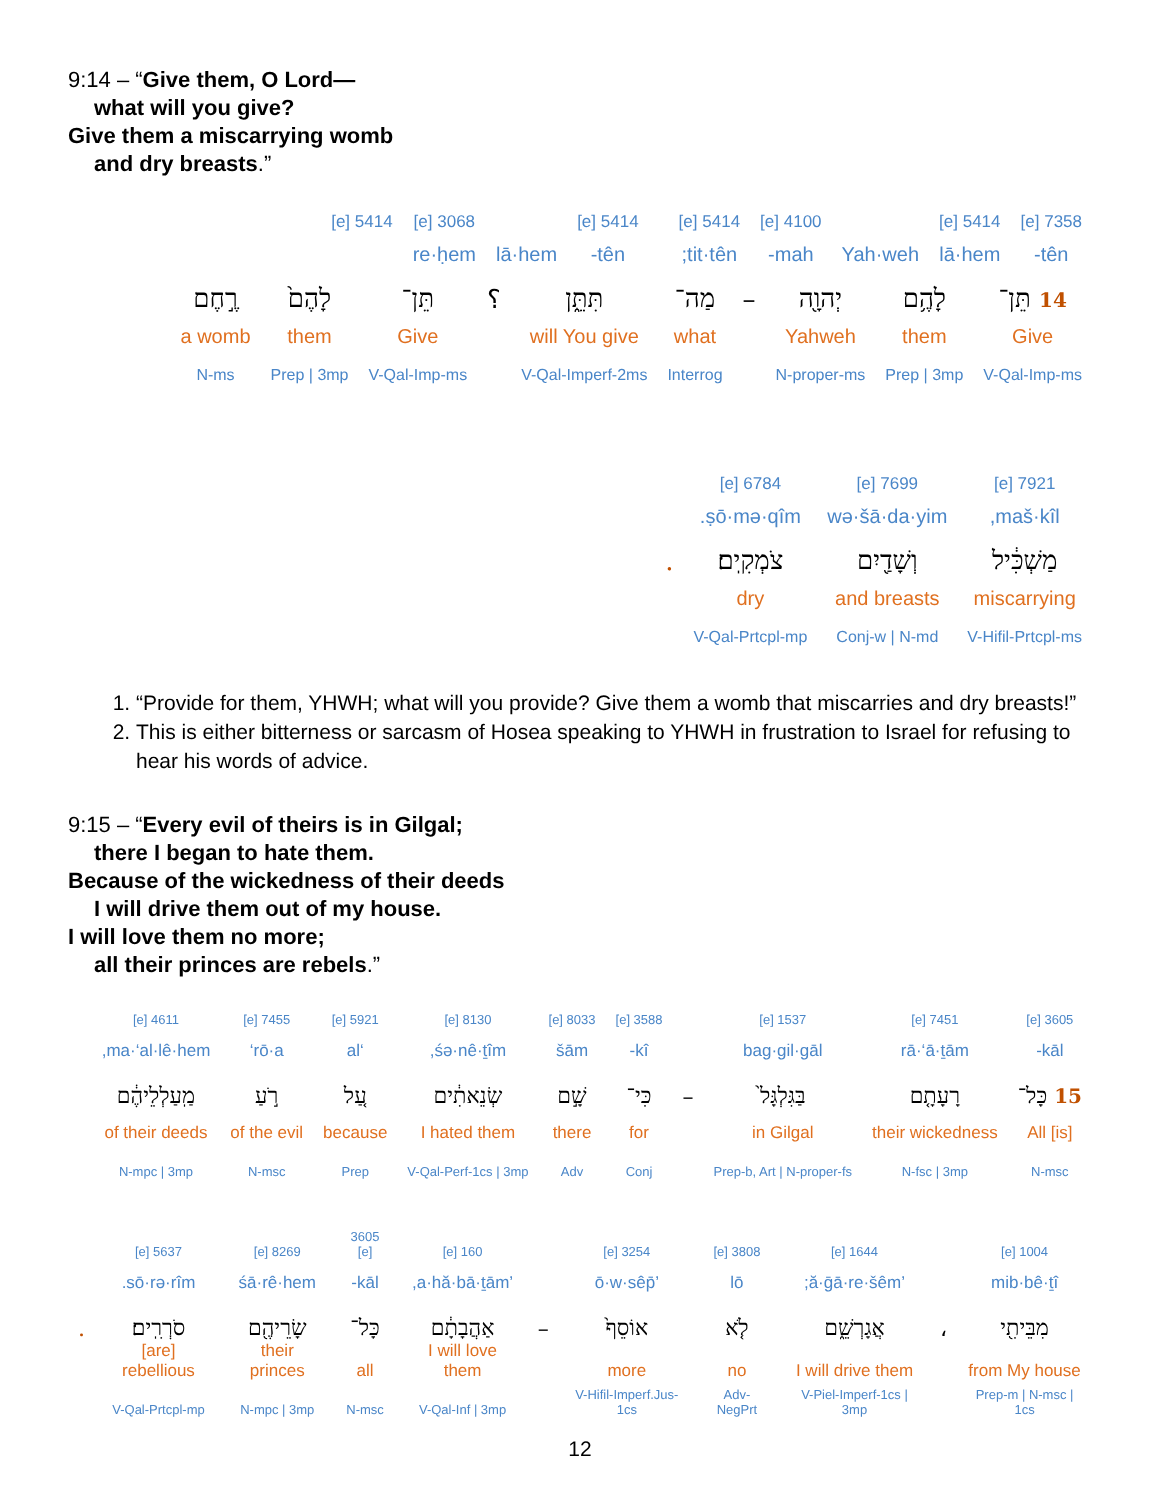9:14 – “Give them, O Lord—
what will you give?
Give them a miscarrying womb
and dry breasts.”
| 7358 [e] | 5414 [e] | | 4100 [e] | 5414 [e] | | 5414 [e] | | 3068 [e] | 5414 [e] |
| tên- | lā·hem | Yah·weh | mah- | tit·tên; | | tên- | lā·hem | re·ḥem | |
| 14 תֵּן־ | לָהֶ֥ם | יְהוָ֖ה | – | מַה־ | תִּתֵּ֑ן | ؟ | תֵּן־ | לָהֶם֙ | רֶ֣חֶם |
| Give | them | Yahweh | | what | will You give | | Give | them | a womb |
| V-Qal-Imp-ms | Prep / 3mp | N-proper-ms | | Interrog | V-Qal-Imperf-2ms | | V-Qal-Imp-ms | Prep / 3mp | N-ms |
| 7921 [e] | 7699 [e] | 6784 [e] | |
| maš·kîl, | wə·šā·da·yim | ṣō·mə·qîm. | |
| מַשְׁכִּ֔יל | וְשָׁדַ֖יִם | צֹמְקִֽים׃ | . |
| miscarrying | and breasts | dry | |
| V-Hifil-Prtcpl-ms | Conj-w / N-md | V-Qal-Prtcpl-mp | |
1. “Provide for them, YHWH; what will you provide? Give them a womb that miscarries and dry breasts!”
2. This is either bitterness or sarcasm of Hosea speaking to YHWH in frustration to Israel for refusing to hear his words of advice.
9:15 – “Every evil of theirs is in Gilgal;
there I began to hate them.
Because of the wickedness of their deeds
I will drive them out of my house.
I will love them no more;
all their princes are rebels.”
| 3605 [e] | 7451 [e] | 1537 [e] | | 3588 [e] | 8033 [e] | 8130 [e] | 5921 [e] | 7455 [e] | 4611 [e] |
| kāl- | rā·‘ā·ṯām | bag·gil·gāl | | kî- | šām | śə·nê·ṯîm, | ‘al | rō·a‘ | ma·‘al·lê·hem, |
| 15 כָּל־ | רָעָתָ֤ם | בַּגִּלְגָּל֙ | – | כִּי־ | שָׁ֣ם | שְׂנֵאתִ֔ים | עַ֚ל | רֹ֣עַ | מַֽעַלְלֵיהֶ֔ם |
| All [is] | their wickedness | in Gilgal | | for | there | I hated them | because | of the evil | of their deeds |
| N-msc | N-fsc / 3mp | Prep-b, Art / N-proper-fs | | Conj | Adv | V-Qal-Perf-1cs / 3mp | Prep | N-msc | N-mpc / 3mp |
| 1004 [e] | | 1644 [e] | 3808 [e] | 3254 [e] | | 160 [e] | 3605 [e] | 8269 [e] | 5637 [e] | |
| mib·bê·ṯî | | ’ă·ḡā·re·šêm; | lō | ’ō·w·sêp̄ | | ’a·hă·bā·ṯām, | kāl- | śā·rê·hem | sō·rə·rîm. | |
| מִבֵּיתִ֖י | ، | אֲגָרְשֵׁ֑ם | לֹ֤א | אוֹסֵף֙ | – | אַהֲבָתָ֔ם | כָּל־ | שָׂרֵיהֶ֖ם | סֹרְרִֽים׃ | . |
| from My house | | I will drive them | no | more | | I will love them | all | their princes | [are] rebellious | |
| Prep-m / N-msc / 1cs | | V-Piel-Imperf-1cs / 3mp | Adv-NegPrt | V-Hifil-Imperf.Jus-1cs | | V-Qal-Inf / 3mp | N-msc | N-mpc / 3mp | V-Qal-Prtcpl-mp | |
12